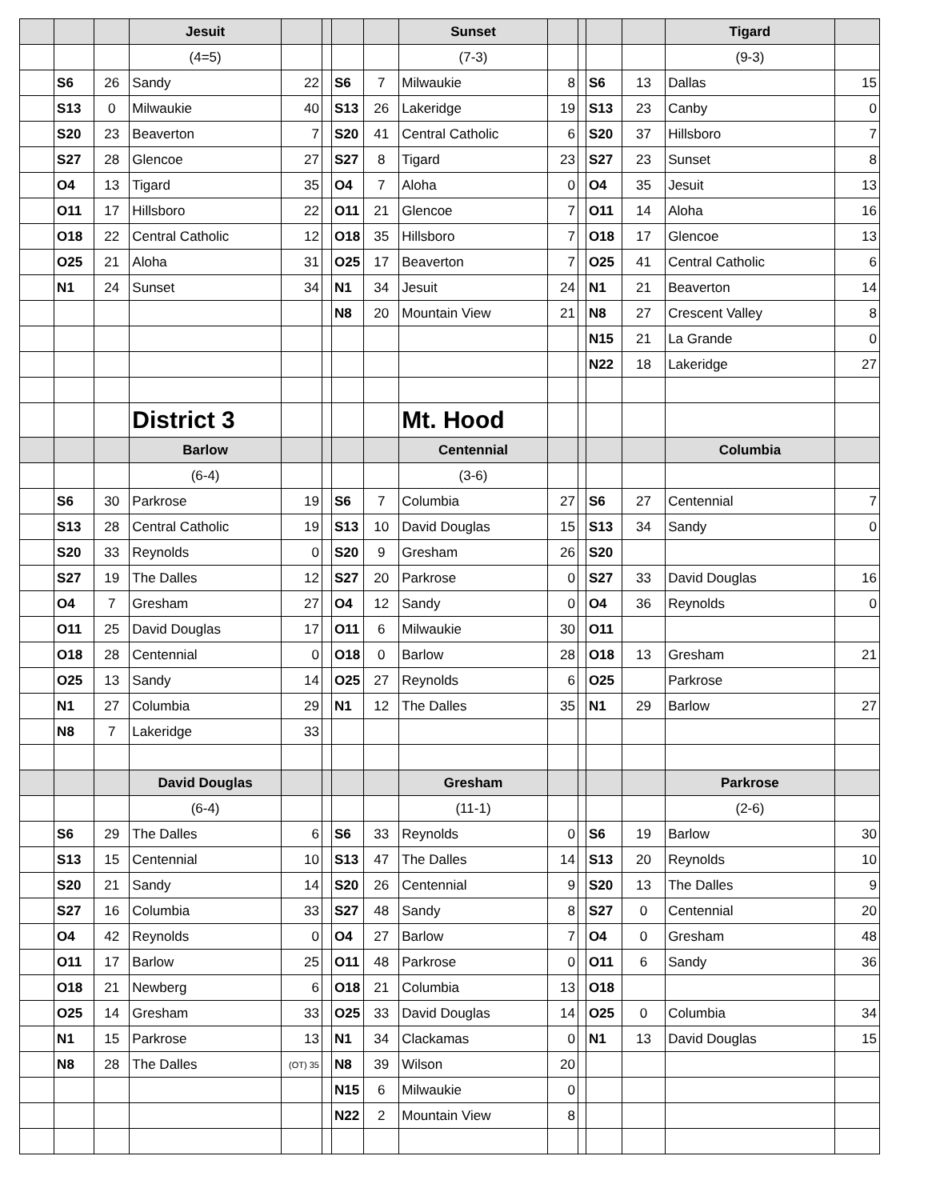| | | | Jesuit | | | | | Sunset | | | | | Tigard | |
| | | | (4=5) | | | | | (7-3) | | | | | (9-3) | |
| | S6 | 26 | Sandy | 22 | | S6 | 7 | Milwaukie | 8 | | S6 | 13 | Dallas | 15 |
| | S13 | 0 | Milwaukie | 40 | | S13 | 26 | Lakeridge | 19 | | S13 | 23 | Canby | 0 |
| | S20 | 23 | Beaverton | 7 | | S20 | 41 | Central Catholic | 6 | | S20 | 37 | Hillsboro | 7 |
| | S27 | 28 | Glencoe | 27 | | S27 | 8 | Tigard | 23 | | S27 | 23 | Sunset | 8 |
| | O4 | 13 | Tigard | 35 | | O4 | 7 | Aloha | 0 | | O4 | 35 | Jesuit | 13 |
| | O11 | 17 | Hillsboro | 22 | | O11 | 21 | Glencoe | 7 | | O11 | 14 | Aloha | 16 |
| | O18 | 22 | Central Catholic | 12 | | O18 | 35 | Hillsboro | 7 | | O18 | 17 | Glencoe | 13 |
| | O25 | 21 | Aloha | 31 | | O25 | 17 | Beaverton | 7 | | O25 | 41 | Central Catholic | 6 |
| | N1 | 24 | Sunset | 34 | | N1 | 34 | Jesuit | 24 | | N1 | 21 | Beaverton | 14 |
| | | | | | | N8 | 20 | Mountain View | 21 | | N8 | 27 | Crescent Valley | 8 |
| | | | | | | | | | | | N15 | 21 | La Grande | 0 |
| | | | | | | | | | | | N22 | 18 | Lakeridge | 27 |
| | | | District 3 | | | | | Mt. Hood | | | | | | |
| | | | Barlow | | | | | Centennial | | | | | Columbia | |
| | | | (6-4) | | | | | (3-6) | | | | | | |
| | S6 | 30 | Parkrose | 19 | | S6 | 7 | Columbia | 27 | | S6 | 27 | Centennial | 7 |
| | S13 | 28 | Central Catholic | 19 | | S13 | 10 | David Douglas | 15 | | S13 | 34 | Sandy | 0 |
| | S20 | 33 | Reynolds | 0 | | S20 | 9 | Gresham | 26 | | S20 | | | |
| | S27 | 19 | The Dalles | 12 | | S27 | 20 | Parkrose | 0 | | S27 | 33 | David Douglas | 16 |
| | O4 | 7 | Gresham | 27 | | O4 | 12 | Sandy | 0 | | O4 | 36 | Reynolds | 0 |
| | O11 | 25 | David Douglas | 17 | | O11 | 6 | Milwaukie | 30 | | O11 | | | |
| | O18 | 28 | Centennial | 0 | | O18 | 0 | Barlow | 28 | | O18 | 13 | Gresham | 21 |
| | O25 | 13 | Sandy | 14 | | O25 | 27 | Reynolds | 6 | | O25 | | Parkrose | |
| | N1 | 27 | Columbia | 29 | | N1 | 12 | The Dalles | 35 | | N1 | 29 | Barlow | 27 |
| | N8 | 7 | Lakeridge | 33 | | | | | | | | | | |
| | | | David Douglas | | | | | Gresham | | | | | Parkrose | |
| | | | (6-4) | | | | | (11-1) | | | | | (2-6) | |
| | S6 | 29 | The Dalles | 6 | | S6 | 33 | Reynolds | 0 | | S6 | 19 | Barlow | 30 |
| | S13 | 15 | Centennial | 10 | | S13 | 47 | The Dalles | 14 | | S13 | 20 | Reynolds | 10 |
| | S20 | 21 | Sandy | 14 | | S20 | 26 | Centennial | 9 | | S20 | 13 | The Dalles | 9 |
| | S27 | 16 | Columbia | 33 | | S27 | 48 | Sandy | 8 | | S27 | 0 | Centennial | 20 |
| | O4 | 42 | Reynolds | 0 | | O4 | 27 | Barlow | 7 | | O4 | 0 | Gresham | 48 |
| | O11 | 17 | Barlow | 25 | | O11 | 48 | Parkrose | 0 | | O11 | 6 | Sandy | 36 |
| | O18 | 21 | Newberg | 6 | | O18 | 21 | Columbia | 13 | | O18 | | | |
| | O25 | 14 | Gresham | 33 | | O25 | 33 | David Douglas | 14 | | O25 | 0 | Columbia | 34 |
| | N1 | 15 | Parkrose | 13 | | N1 | 34 | Clackamas | 0 | | N1 | 13 | David Douglas | 15 |
| | N8 | 28 | The Dalles | (OT) 35 | | N8 | 39 | Wilson | 20 | | | | | |
| | | | | | | N15 | 6 | Milwaukie | 0 | | | | | |
| | | | | | | N22 | 2 | Mountain View | 8 | | | | | |